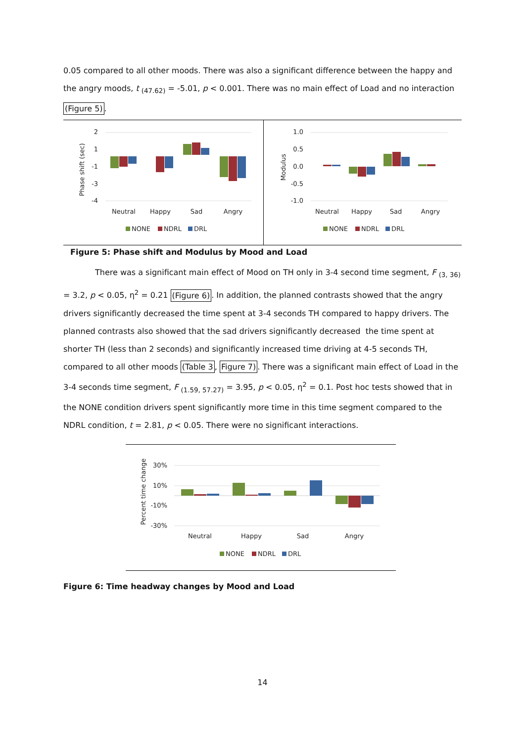0.05 compared to all other moods. There was also a significant difference between the happy and the angry moods, t <sub>(47.62)</sub> = -5.01, p < 0.001. There was no main effect of Load and no interaction (Figure 5).
Phase shift (sec)
2
1
-1
-3
-4
Neutral
Happy
Sad
Angry
NONE
NDRL
DRL
Modulus
1.0
0.5
0.0
-0.5
-1.0
Neutral
Happy
Sad
Angry
NONE
NDRL
DRL
Figure 5: Phase shift and Modulus by Mood and Load
There was a significant main effect of Mood on TH only in 3-4 second time segment, F <sub>(3, 36)</sub> = 3.2, p < 0.05, η<sup>2</sup> = 0.21 (Figure 6). In addition, the planned contrasts showed that the angry drivers significantly decreased the time spent at 3-4 seconds TH compared to happy drivers. The planned contrasts also showed that the sad drivers significantly decreased the time spent at shorter TH (less than 2 seconds) and significantly increased time driving at 4-5 seconds TH, compared to all other moods (Table 3, Figure 7). There was a significant main effect of Load in the 3-4 seconds time segment, F <sub>(1.59, 57.27)</sub> = 3.95, p < 0.05, η<sup>2</sup> = 0.1. Post hoc tests showed that in the NONE condition drivers spent significantly more time in this time segment compared to the NDRL condition, t = 2.81, p < 0.05. There were no significant interactions.
Percent time change
30%
10%
-10%
-30%
Neutral
Happy
Sad
Angry
NONE
NDRL
DRL
Figure 6: Time headway changes by Mood and Load
14